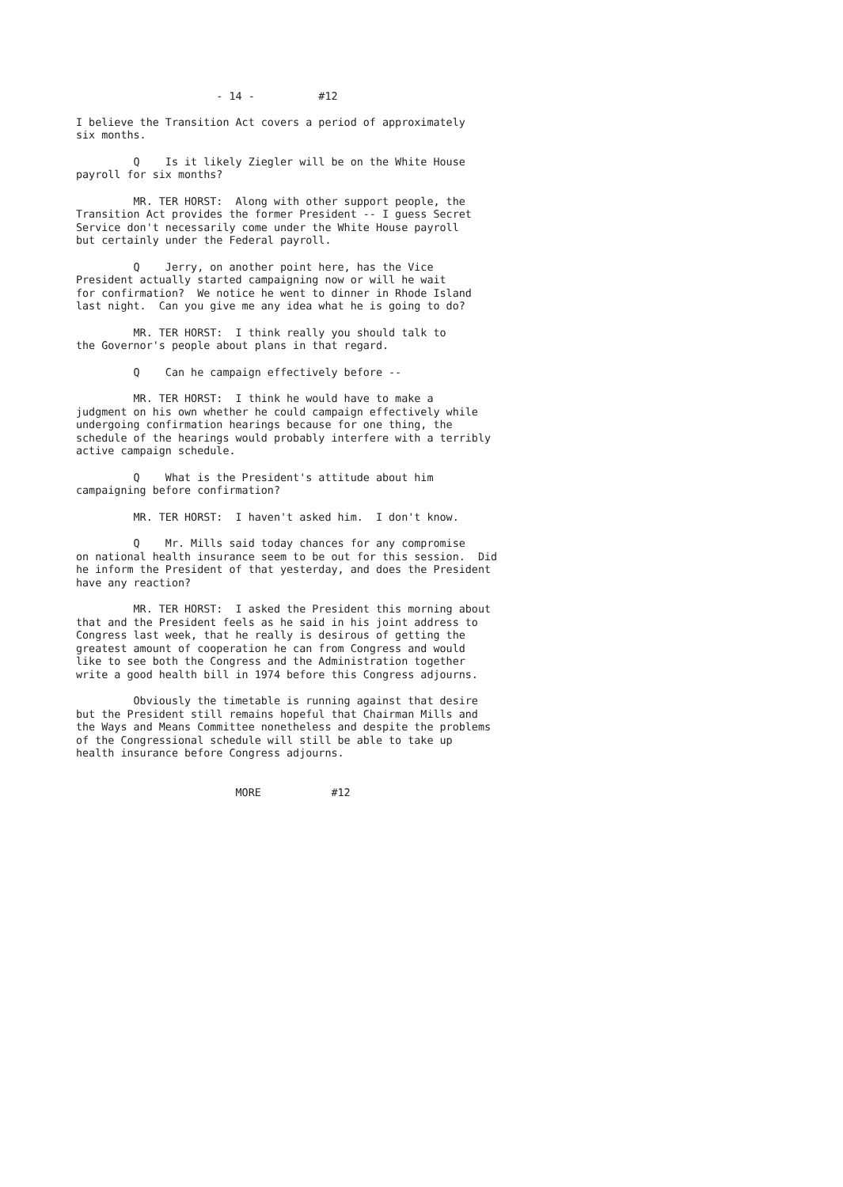- 14 - #12
I believe the Transition Act covers a period of approximately six months.
Q Is it likely Ziegler will be on the White House payroll for six months?
MR. TER HORST: Along with other support people, the Transition Act provides the former President -- I guess Secret Service don't necessarily come under the White House payroll but certainly under the Federal payroll.
Q Jerry, on another point here, has the Vice President actually started campaigning now or will he wait for confirmation? We notice he went to dinner in Rhode Island last night. Can you give me any idea what he is going to do?
MR. TER HORST: I think really you should talk to the Governor's people about plans in that regard.
Q Can he campaign effectively before --
MR. TER HORST: I think he would have to make a judgment on his own whether he could campaign effectively while undergoing confirmation hearings because for one thing, the schedule of the hearings would probably interfere with a terribly active campaign schedule.
Q What is the President's attitude about him campaigning before confirmation?
MR. TER HORST: I haven't asked him. I don't know.
Q Mr. Mills said today chances for any compromise on national health insurance seem to be out for this session. Did he inform the President of that yesterday, and does the President have any reaction?
MR. TER HORST: I asked the President this morning about that and the President feels as he said in his joint address to Congress last week, that he really is desirous of getting the greatest amount of cooperation he can from Congress and would like to see both the Congress and the Administration together write a good health bill in 1974 before this Congress adjourns.
Obviously the timetable is running against that desire but the President still remains hopeful that Chairman Mills and the Ways and Means Committee nonetheless and despite the problems of the Congressional schedule will still be able to take up health insurance before Congress adjourns.
MORE #12